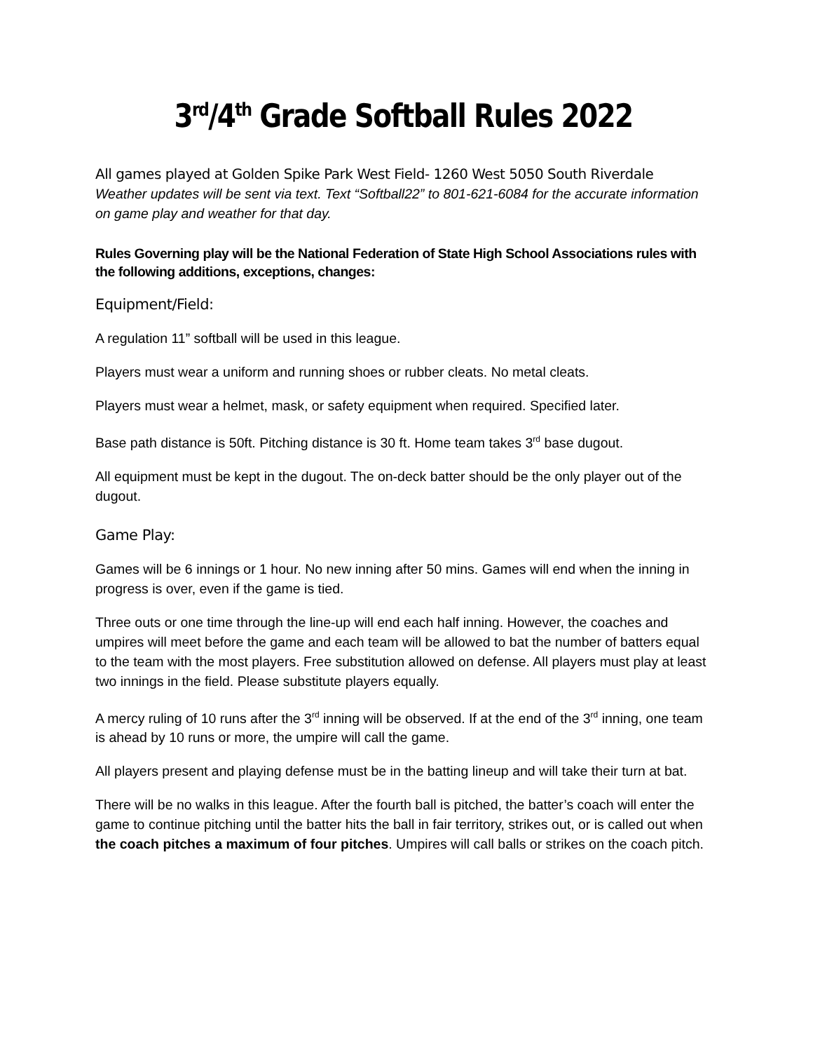3<sup>rd</sup>/4<sup>th</sup> Grade Softball Rules 2022
All games played at Golden Spike Park West Field- 1260 West 5050 South Riverdale
Weather updates will be sent via text. Text “Softball22” to 801-621-6084 for the accurate information on game play and weather for that day.
Rules Governing play will be the National Federation of State High School Associations rules with the following additions, exceptions, changes:
Equipment/Field:
A regulation 11” softball will be used in this league.
Players must wear a uniform and running shoes or rubber cleats. No metal cleats.
Players must wear a helmet, mask, or safety equipment when required. Specified later.
Base path distance is 50ft. Pitching distance is 30 ft. Home team takes 3<sup>rd</sup> base dugout.
All equipment must be kept in the dugout. The on-deck batter should be the only player out of the dugout.
Game Play:
Games will be 6 innings or 1 hour. No new inning after 50 mins. Games will end when the inning in progress is over, even if the game is tied.
Three outs or one time through the line-up will end each half inning. However, the coaches and umpires will meet before the game and each team will be allowed to bat the number of batters equal to the team with the most players. Free substitution allowed on defense. All players must play at least two innings in the field. Please substitute players equally.
A mercy ruling of 10 runs after the 3<sup>rd</sup> inning will be observed. If at the end of the 3<sup>rd</sup> inning, one team is ahead by 10 runs or more, the umpire will call the game.
All players present and playing defense must be in the batting lineup and will take their turn at bat.
There will be no walks in this league. After the fourth ball is pitched, the batter’s coach will enter the game to continue pitching until the batter hits the ball in fair territory, strikes out, or is called out when the coach pitches a maximum of four pitches. Umpires will call balls or strikes on the coach pitch.